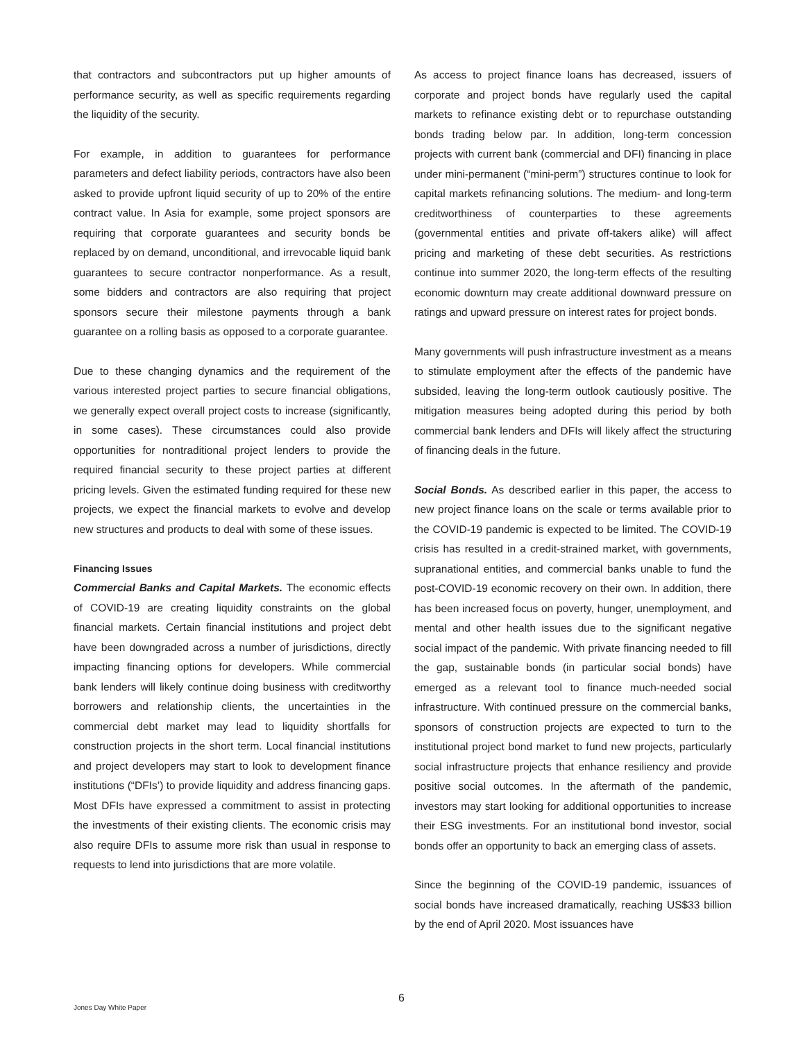that contractors and subcontractors put up higher amounts of performance security, as well as specific requirements regarding the liquidity of the security.
For example, in addition to guarantees for performance parameters and defect liability periods, contractors have also been asked to provide upfront liquid security of up to 20% of the entire contract value. In Asia for example, some project sponsors are requiring that corporate guarantees and security bonds be replaced by on demand, unconditional, and irrevocable liquid bank guarantees to secure contractor nonperformance. As a result, some bidders and contractors are also requiring that project sponsors secure their milestone payments through a bank guarantee on a rolling basis as opposed to a corporate guarantee.
Due to these changing dynamics and the requirement of the various interested project parties to secure financial obligations, we generally expect overall project costs to increase (significantly, in some cases). These circumstances could also provide opportunities for nontraditional project lenders to provide the required financial security to these project parties at different pricing levels. Given the estimated funding required for these new projects, we expect the financial markets to evolve and develop new structures and products to deal with some of these issues.
Financing Issues
Commercial Banks and Capital Markets. The economic effects of COVID-19 are creating liquidity constraints on the global financial markets. Certain financial institutions and project debt have been downgraded across a number of jurisdictions, directly impacting financing options for developers. While commercial bank lenders will likely continue doing business with creditworthy borrowers and relationship clients, the uncertainties in the commercial debt market may lead to liquidity shortfalls for construction projects in the short term. Local financial institutions and project developers may start to look to development finance institutions (“DFIs’) to provide liquidity and address financing gaps. Most DFIs have expressed a commitment to assist in protecting the investments of their existing clients. The economic crisis may also require DFIs to assume more risk than usual in response to requests to lend into jurisdictions that are more volatile.
As access to project finance loans has decreased, issuers of corporate and project bonds have regularly used the capital markets to refinance existing debt or to repurchase outstanding bonds trading below par. In addition, long-term concession projects with current bank (commercial and DFI) financing in place under mini-permanent (“mini-perm”) structures continue to look for capital markets refinancing solutions. The medium- and long-term creditworthiness of counterparties to these agreements (governmental entities and private off-takers alike) will affect pricing and marketing of these debt securities. As restrictions continue into summer 2020, the long-term effects of the resulting economic downturn may create additional downward pressure on ratings and upward pressure on interest rates for project bonds.
Many governments will push infrastructure investment as a means to stimulate employment after the effects of the pandemic have subsided, leaving the long-term outlook cautiously positive. The mitigation measures being adopted during this period by both commercial bank lenders and DFIs will likely affect the structuring of financing deals in the future.
Social Bonds. As described earlier in this paper, the access to new project finance loans on the scale or terms available prior to the COVID-19 pandemic is expected to be limited. The COVID-19 crisis has resulted in a credit-strained market, with governments, supranational entities, and commercial banks unable to fund the post-COVID-19 economic recovery on their own. In addition, there has been increased focus on poverty, hunger, unemployment, and mental and other health issues due to the significant negative social impact of the pandemic. With private financing needed to fill the gap, sustainable bonds (in particular social bonds) have emerged as a relevant tool to finance much-needed social infrastructure. With continued pressure on the commercial banks, sponsors of construction projects are expected to turn to the institutional project bond market to fund new projects, particularly social infrastructure projects that enhance resiliency and provide positive social outcomes. In the aftermath of the pandemic, investors may start looking for additional opportunities to increase their ESG investments. For an institutional bond investor, social bonds offer an opportunity to back an emerging class of assets.
Since the beginning of the COVID-19 pandemic, issuances of social bonds have increased dramatically, reaching US$33 billion by the end of April 2020. Most issuances have
Jones Day White Paper
6